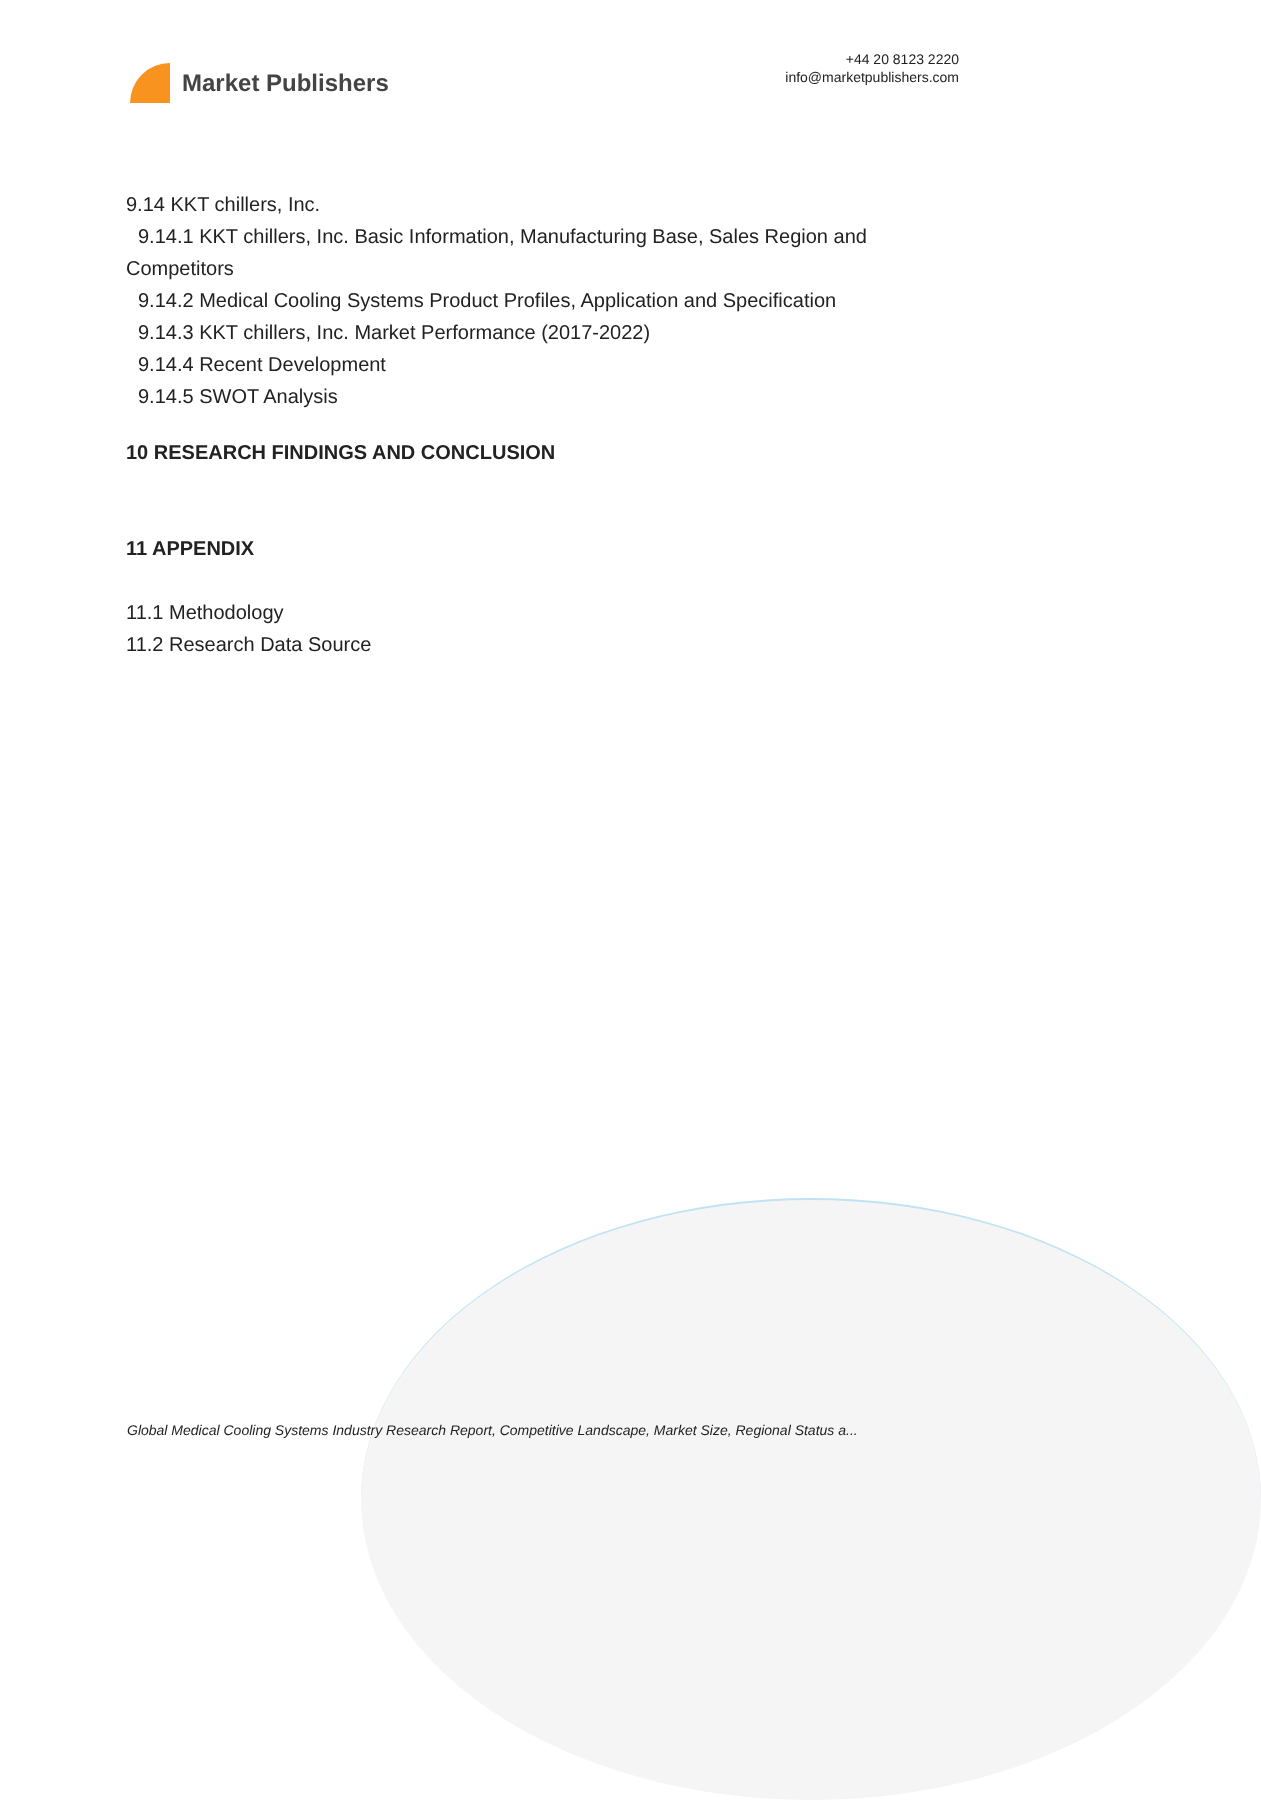Market Publishers
+44 20 8123 2220
info@marketpublishers.com
9.14 KKT chillers, Inc.
9.14.1 KKT chillers, Inc. Basic Information, Manufacturing Base, Sales Region and
Competitors
9.14.2 Medical Cooling Systems Product Profiles, Application and Specification
9.14.3 KKT chillers, Inc. Market Performance (2017-2022)
9.14.4 Recent Development
9.14.5 SWOT Analysis
10 RESEARCH FINDINGS AND CONCLUSION
11 APPENDIX
11.1 Methodology
11.2 Research Data Source
Global Medical Cooling Systems Industry Research Report, Competitive Landscape, Market Size, Regional Status a...